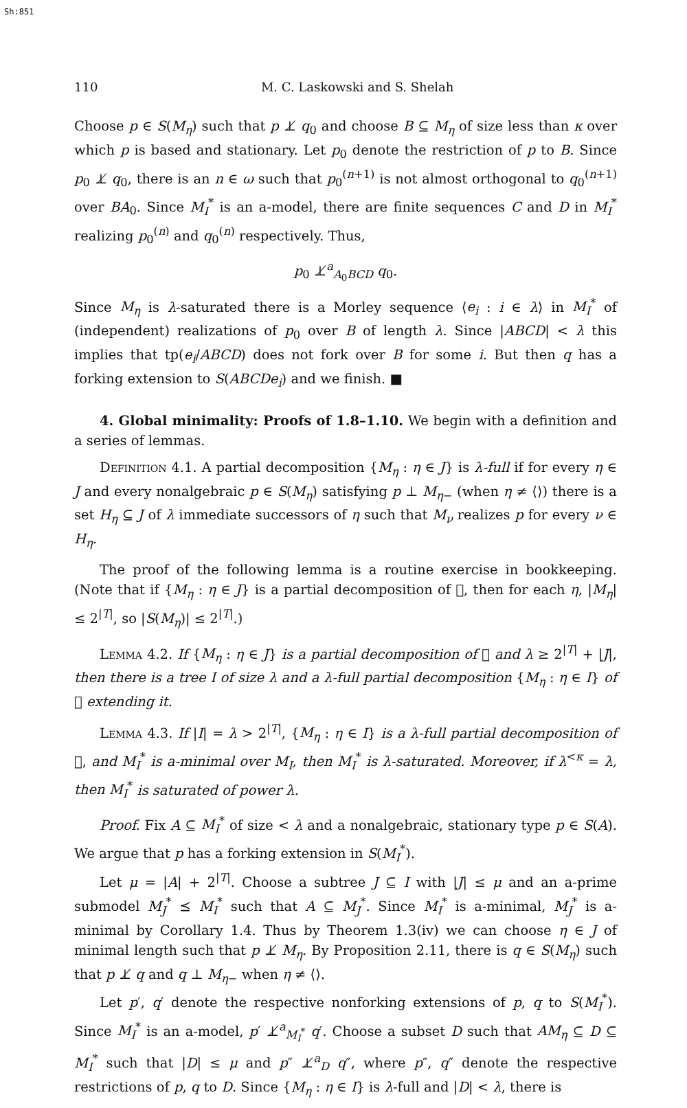Sh:851
110 M. C. Laskowski and S. Shelah
Choose p ∈ S(M<sub>η</sub>) such that p ⊥̸ q<sub>0</sub> and choose B ⊆ M<sub>η</sub> of size less than κ over which p is based and stationary. Let p<sub>0</sub> denote the restriction of p to B. Since p<sub>0</sub> ⊥̸ q<sub>0</sub>, there is an n ∈ ω such that p<sub>0</sub><sup>(n+1)</sup> is not almost orthogonal to q<sub>0</sub><sup>(n+1)</sup> over BA<sub>0</sub>. Since M<sub>I</sub><sup>*</sup> is an a-model, there are finite sequences C and D in M<sub>I</sub><sup>*</sup> realizing p<sub>0</sub><sup>(n)</sup> and q<sub>0</sub><sup>(n)</sup> respectively. Thus,
p<sub>0</sub> ⊥̸<sup>a</sup><sub>A<sub>0</sub>BCD</sub> q<sub>0</sub>.
Since M<sub>η</sub> is λ-saturated there is a Morley sequence ⟨e<sub>i</sub> : i ∈ λ⟩ in M<sub>I</sub><sup>*</sup> of (independent) realizations of p<sub>0</sub> over B of length λ. Since |ABCD| < λ this implies that tp(e<sub>i</sub>/ABCD) does not fork over B for some i. But then q has a forking extension to S(ABCDe<sub>i</sub>) and we finish. ■
4. Global minimality: Proofs of 1.8–1.10. We begin with a definition and a series of lemmas.
Definition 4.1. A partial decomposition {M<sub>η</sub> : η ∈ J} is λ-full if for every η ∈ J and every nonalgebraic p ∈ S(M<sub>η</sub>) satisfying p ⊥ M<sub>η</sub><sub>−</sub> (when η ≠ ⟨⟩) there is a set H<sub>η</sub> ⊆ J of λ immediate successors of η such that M<sub>ν</sub> realizes p for every ν ∈ H<sub>η</sub>.
The proof of the following lemma is a routine exercise in bookkeeping. (Note that if {M<sub>η</sub> : η ∈ J} is a partial decomposition of 𝔆, then for each η, |M<sub>η</sub>| ≤ 2<sup>|T|</sup>, so |S(M<sub>η</sub>)| ≤ 2<sup>|T|</sup>.)
Lemma 4.2. If {M<sub>η</sub> : η ∈ J} is a partial decomposition of 𝔆 and λ ≥ 2<sup>|T|</sup> + |J|, then there is a tree I of size λ and a λ-full partial decomposition {M<sub>η</sub> : η ∈ I} of 𝔆 extending it.
Lemma 4.3. If |I| = λ > 2<sup>|T|</sup>, {M<sub>η</sub> : η ∈ I} is a λ-full partial decomposition of 𝔆, and M<sub>I</sub><sup>*</sup> is a-minimal over M<sub>I</sub>, then M<sub>I</sub><sup>*</sup> is λ-saturated. Moreover, if λ<sup><κ</sup> = λ, then M<sub>I</sub><sup>*</sup> is saturated of power λ.
Proof. Fix A ⊆ M<sub>I</sub><sup>*</sup> of size < λ and a nonalgebraic, stationary type p ∈ S(A). We argue that p has a forking extension in S(M<sub>I</sub><sup>*</sup>).
Let μ = |A| + 2<sup>|T|</sup>. Choose a subtree J ⊆ I with |J| ≤ μ and an a-prime submodel M<sub>J</sub><sup>*</sup> ⪯ M<sub>I</sub><sup>*</sup> such that A ⊆ M<sub>J</sub><sup>*</sup>. Since M<sub>I</sub><sup>*</sup> is a-minimal, M<sub>J</sub><sup>*</sup> is a-minimal by Corollary 1.4. Thus by Theorem 1.3(iv) we can choose η ∈ J of minimal length such that p ⊥̸ M<sub>η</sub>. By Proposition 2.11, there is q ∈ S(M<sub>η</sub>) such that p ⊥̸ q and q ⊥ M<sub>η</sub><sub>−</sub> when η ≠ ⟨⟩.
Let p′, q′ denote the respective nonforking extensions of p, q to S(M<sub>I</sub><sup>*</sup>). Since M<sub>I</sub><sup>*</sup> is an a-model, p′ ⊥̸<sup>a</sup><sub>M<sub>I</sub><sup>*</sup></sub> q′. Choose a subset D such that AM<sub>η</sub> ⊆ D ⊆ M<sub>I</sub><sup>*</sup> such that |D| ≤ μ and p″ ⊥̸<sup>a</sup><sub>D</sub> q″, where p″, q″ denote the respective restrictions of p, q to D. Since {M<sub>η</sub> : η ∈ I} is λ-full and |D| < λ, there is